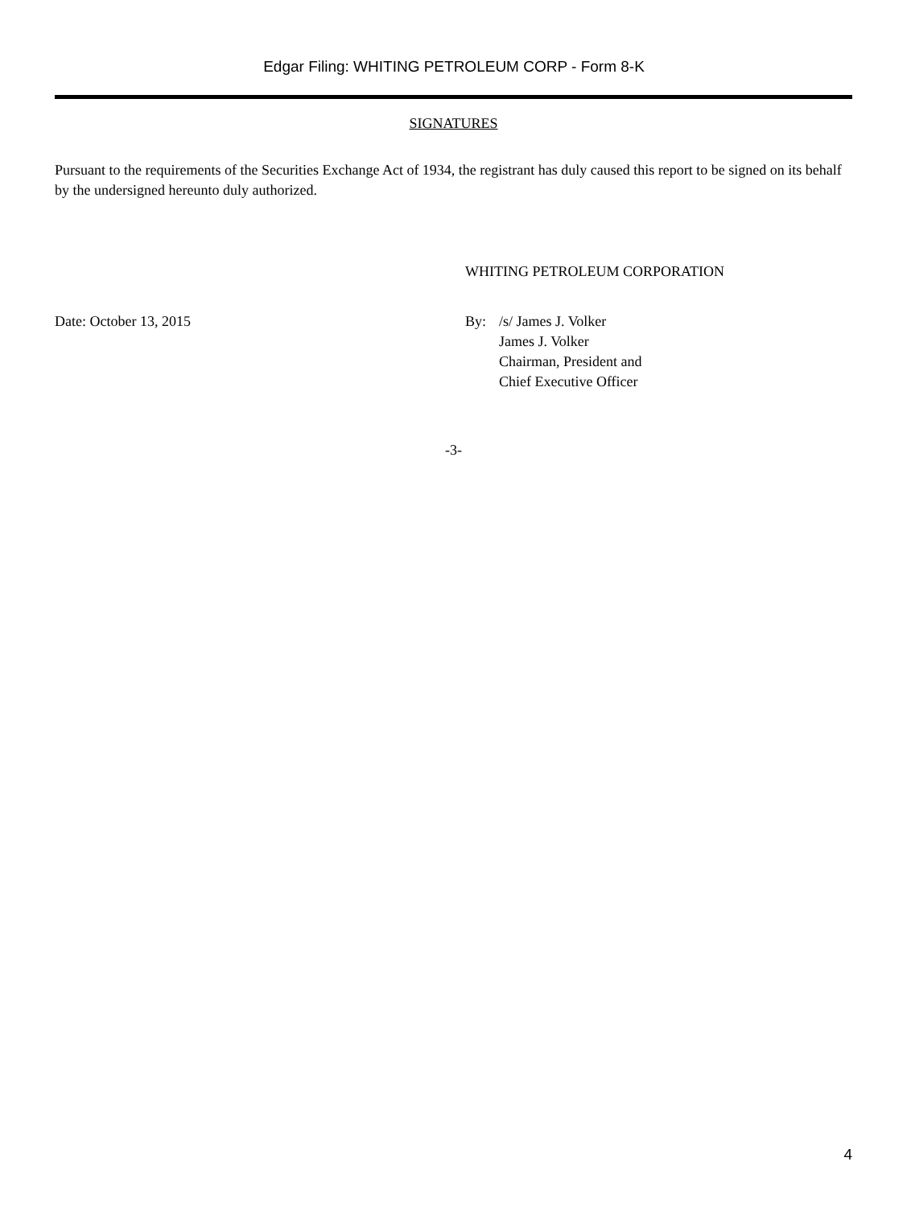Edgar Filing: WHITING PETROLEUM CORP - Form 8-K
SIGNATURES
Pursuant to the requirements of the Securities Exchange Act of 1934, the registrant has duly caused this report to be signed on its behalf by the undersigned hereunto duly authorized.
WHITING PETROLEUM CORPORATION
Date: October 13, 2015 By: /s/ James J. Volker
James J. Volker
Chairman, President and
Chief Executive Officer
-3-
4